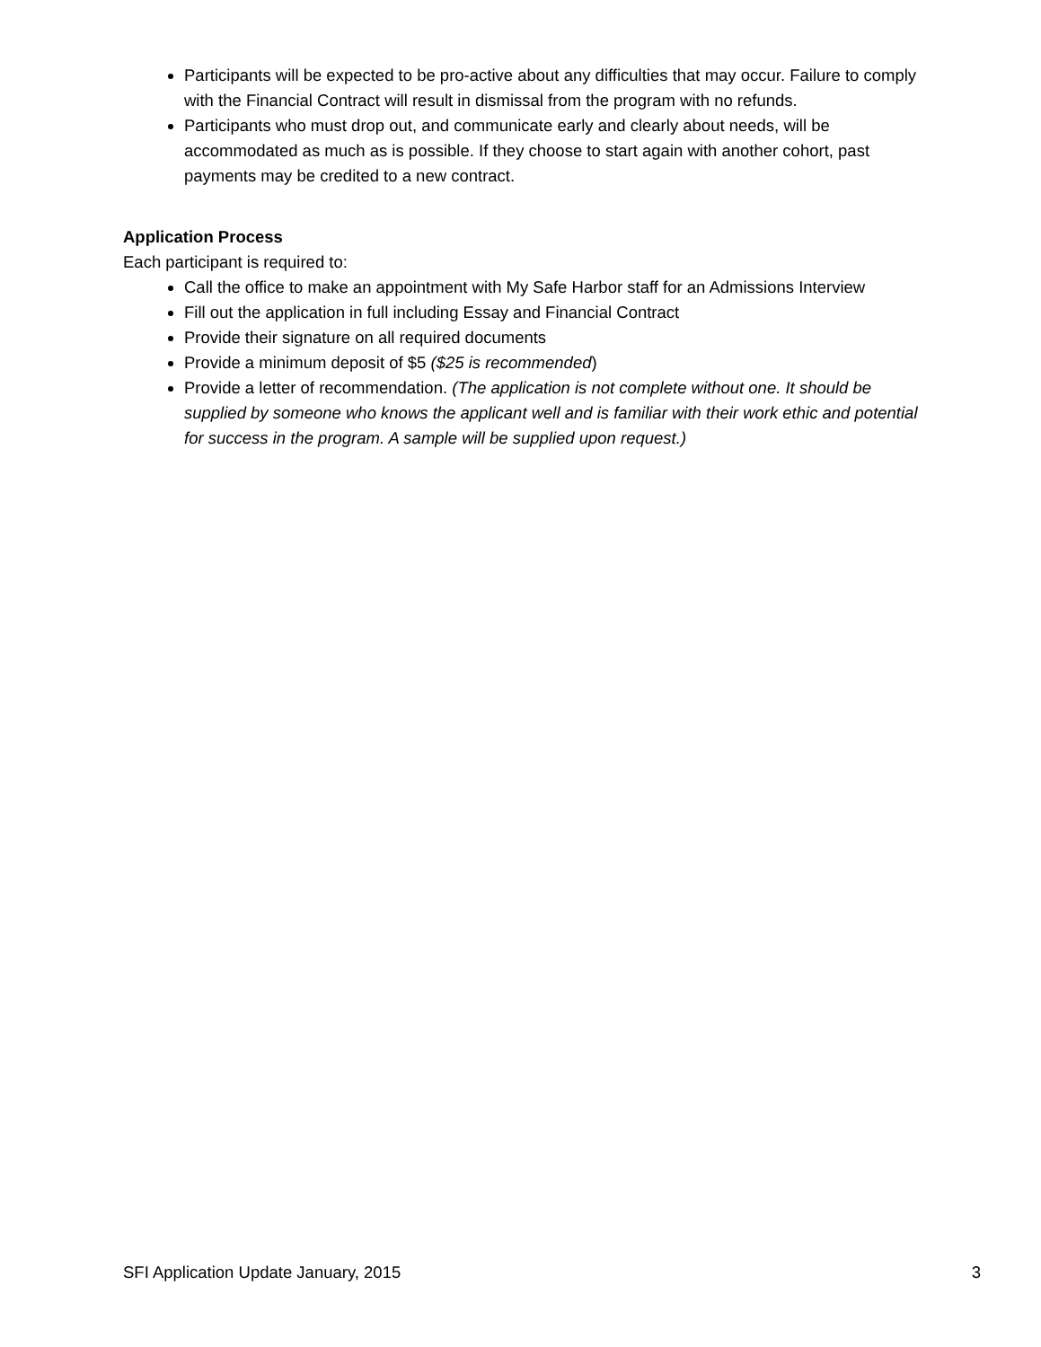Participants will be expected to be pro-active about any difficulties that may occur. Failure to comply with the Financial Contract will result in dismissal from the program with no refunds.
Participants who must drop out, and communicate early and clearly about needs, will be accommodated as much as is possible. If they choose to start again with another cohort, past payments may be credited to a new contract.
Application Process
Each participant is required to:
Call the office to make an appointment with My Safe Harbor staff for an Admissions Interview
Fill out the application in full including Essay and Financial Contract
Provide their signature on all required documents
Provide a minimum deposit of $5 ($25 is recommended)
Provide a letter of recommendation. (The application is not complete without one. It should be supplied by someone who knows the applicant well and is familiar with their work ethic and potential for success in the program. A sample will be supplied upon request.)
SFI Application Update January, 2015 3